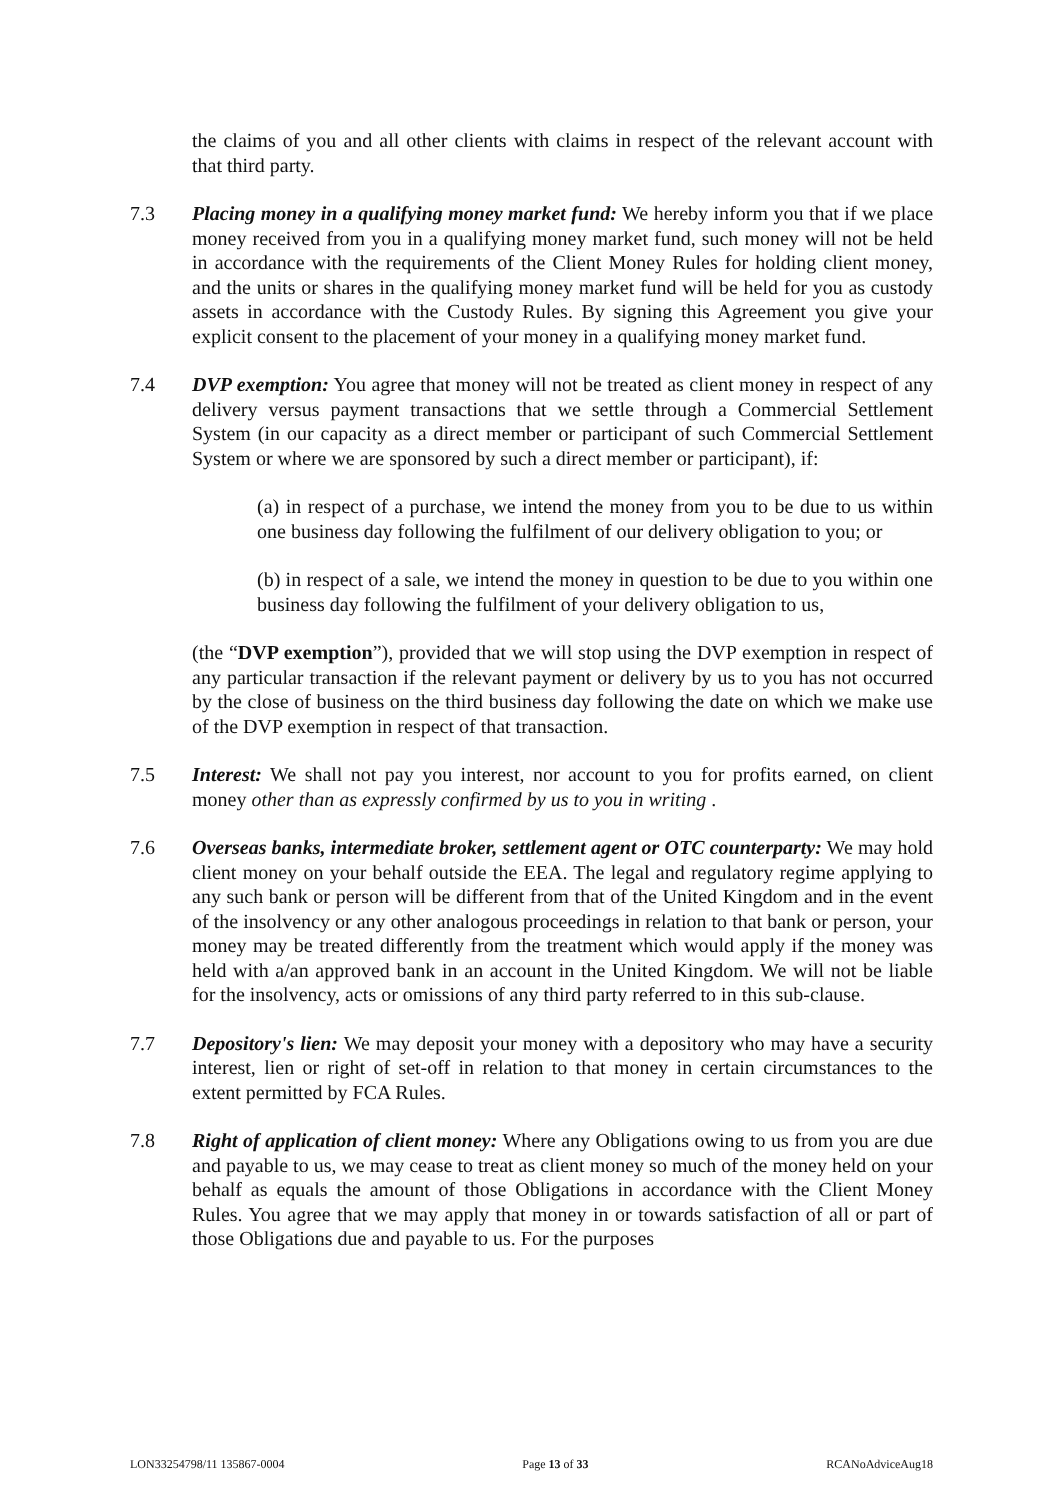the claims of you and all other clients with claims in respect of the relevant account with that third party.
7.3 Placing money in a qualifying money market fund: We hereby inform you that if we place money received from you in a qualifying money market fund, such money will not be held in accordance with the requirements of the Client Money Rules for holding client money, and the units or shares in the qualifying money market fund will be held for you as custody assets in accordance with the Custody Rules. By signing this Agreement you give your explicit consent to the placement of your money in a qualifying money market fund.
7.4 DVP exemption: You agree that money will not be treated as client money in respect of any delivery versus payment transactions that we settle through a Commercial Settlement System (in our capacity as a direct member or participant of such Commercial Settlement System or where we are sponsored by such a direct member or participant), if:
(a) in respect of a purchase, we intend the money from you to be due to us within one business day following the fulfilment of our delivery obligation to you; or
(b) in respect of a sale, we intend the money in question to be due to you within one business day following the fulfilment of your delivery obligation to us,
(the “DVP exemption”), provided that we will stop using the DVP exemption in respect of any particular transaction if the relevant payment or delivery by us to you has not occurred by the close of business on the third business day following the date on which we make use of the DVP exemption in respect of that transaction.
7.5 Interest: We shall not pay you interest, nor account to you for profits earned, on client money other than as expressly confirmed by us to you in writing .
7.6 Overseas banks, intermediate broker, settlement agent or OTC counterparty: We may hold client money on your behalf outside the EEA. The legal and regulatory regime applying to any such bank or person will be different from that of the United Kingdom and in the event of the insolvency or any other analogous proceedings in relation to that bank or person, your money may be treated differently from the treatment which would apply if the money was held with a/an approved bank in an account in the United Kingdom. We will not be liable for the insolvency, acts or omissions of any third party referred to in this sub-clause.
7.7 Depository's lien: We may deposit your money with a depository who may have a security interest, lien or right of set-off in relation to that money in certain circumstances to the extent permitted by FCA Rules.
7.8 Right of application of client money: Where any Obligations owing to us from you are due and payable to us, we may cease to treat as client money so much of the money held on your behalf as equals the amount of those Obligations in accordance with the Client Money Rules. You agree that we may apply that money in or towards satisfaction of all or part of those Obligations due and payable to us. For the purposes
LON33254798/11 135867-0004 Page 13 of 33 RCANoAdviceAug18